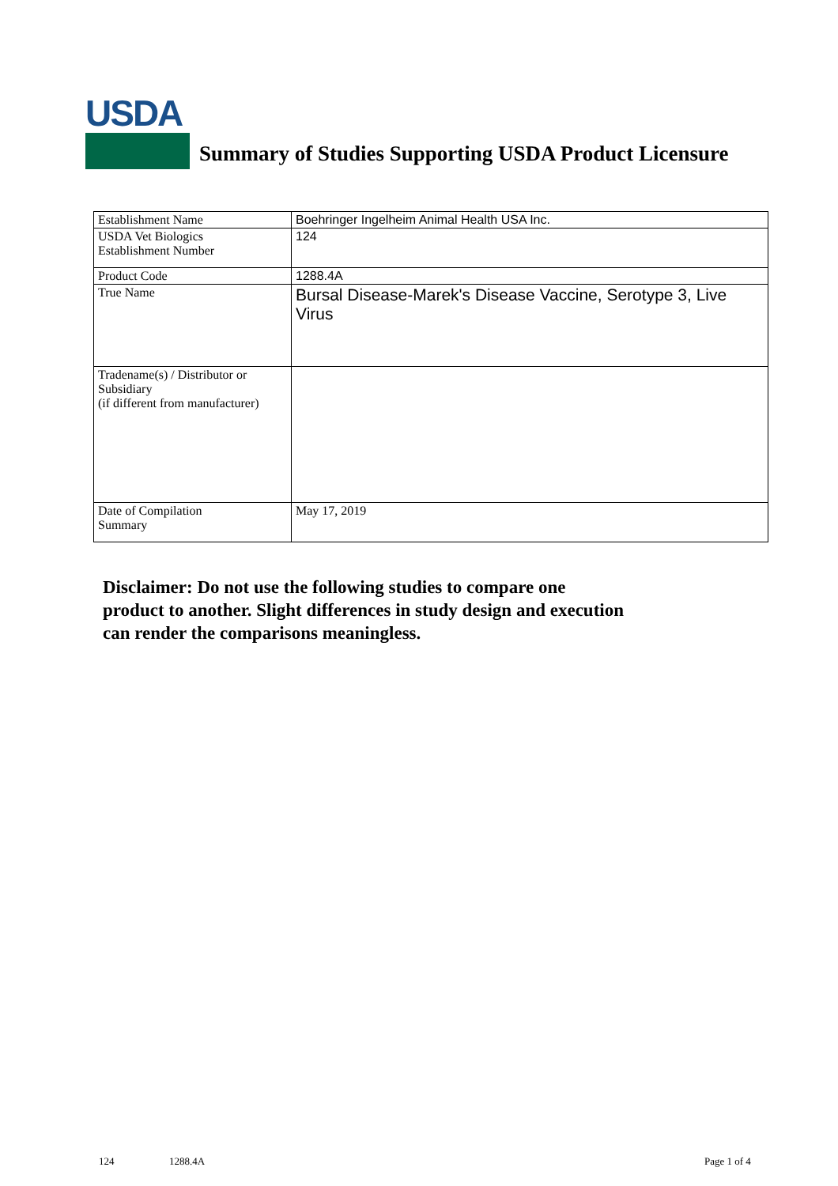USDA
Summary of Studies Supporting USDA Product Licensure
| Establishment Name | Boehringer Ingelheim Animal Health USA Inc. |
| USDA Vet Biologics Establishment Number | 124 |
| Product Code | 1288.4A |
| True Name | Bursal Disease-Marek's Disease Vaccine, Serotype 3, Live Virus |
| Tradename(s) / Distributor or Subsidiary (if different from manufacturer) | |
| Date of Compilation Summary | May 17, 2019 |
Disclaimer: Do not use the following studies to compare one
product to another. Slight differences in study design and execution
can render the comparisons meaningless.
124 1288.4A Page 1 of 4